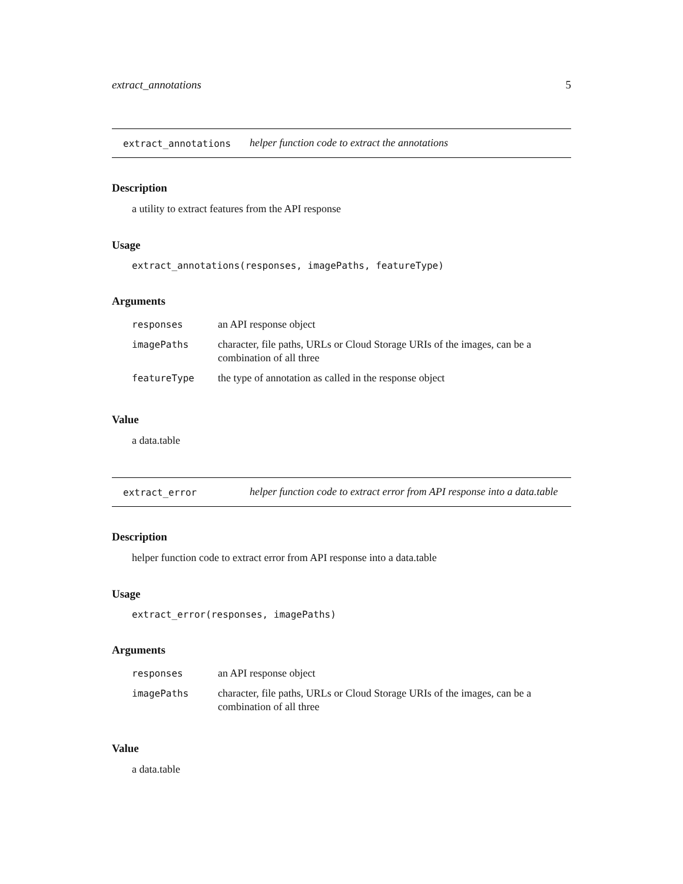extract_annotations 5
extract_annotations helper function code to extract the annotations
Description
a utility to extract features from the API response
Usage
extract_annotations(responses, imagePaths, featureType)
Arguments
| responses | an API response object |
| imagePaths | character, file paths, URLs or Cloud Storage URIs of the images, can be a combination of all three |
| featureType | the type of annotation as called in the response object |
Value
a data.table
extract_error helper function code to extract error from API response into a data.table
Description
helper function code to extract error from API response into a data.table
Usage
extract_error(responses, imagePaths)
Arguments
| responses | an API response object |
| imagePaths | character, file paths, URLs or Cloud Storage URIs of the images, can be a combination of all three |
Value
a data.table